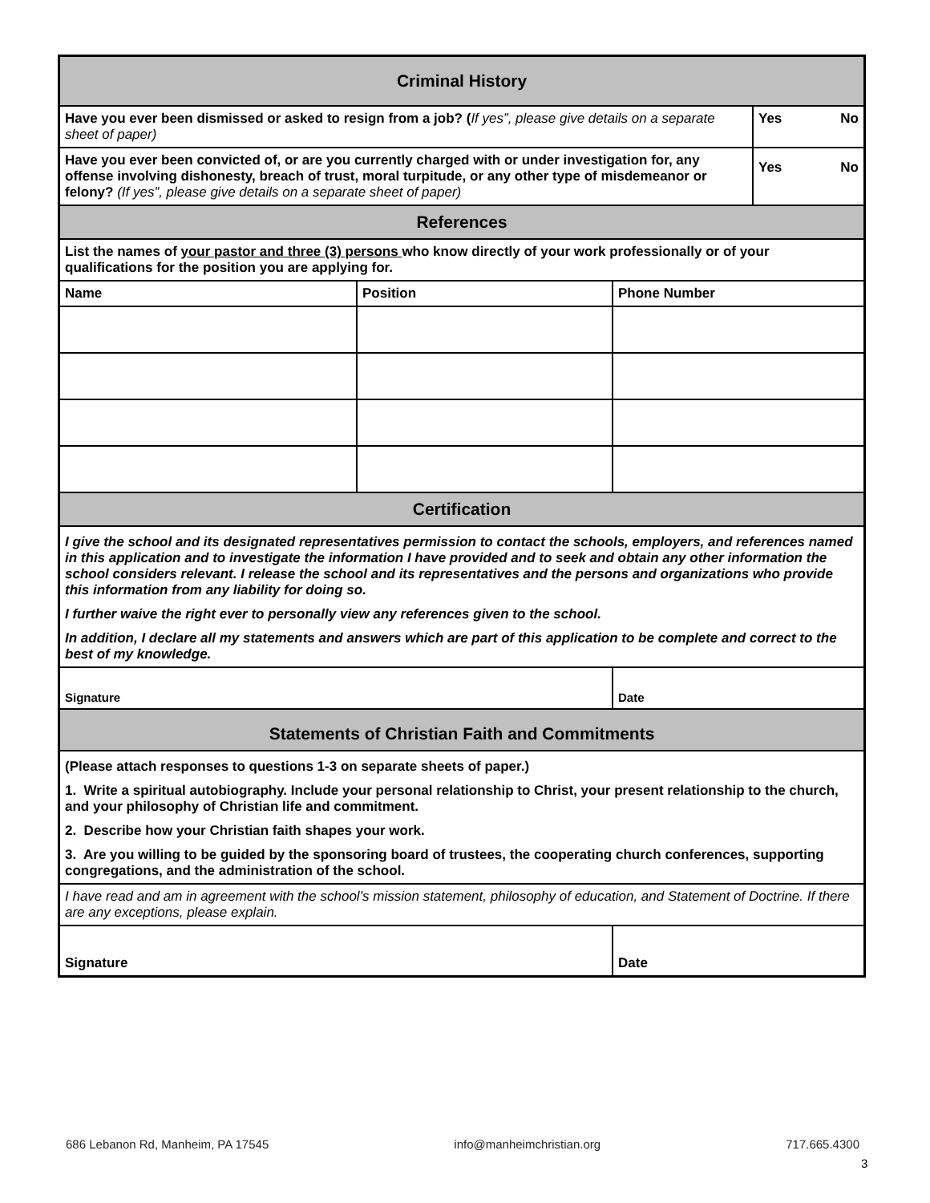| Criminal History | | | |
| Have you ever been dismissed or asked to resign from a job? ( If yes”, please give details on a separate sheet of paper) | | | Yes No |
| Have you ever been convicted of, or are you currently charged with or under investigation for, any offense involving dishonesty, breach of trust, moral turpitude, or any other type of misdemeanor or felony? (If yes”, please give details on a separate sheet of paper) | | | Yes No |
| References | | | |
| List the names of your pastor and three (3) persons who know directly of your work professionally or of your qualifications for the position you are applying for. | | | |
| Name | Position | Phone Number | |
| Certification | | | |
| I give the school and its designated representatives permission to contact the schools, employers, and references named in this application and to investigate the information I have provided and to seek and obtain any other information the school considers relevant. I release the school and its representatives and the persons and organizations who provide this information from any liability for doing so. I further waive the right ever to personally view any references given to the school. In addition, I declare all my statements and answers which are part of this application to be complete and correct to the best of my knowledge. | | | |
| Signature | | Date | |
| Statements of Christian Faith and Commitments | | | |
| (Please attach responses to questions 1-3 on separate sheets of paper.) 1. Write a spiritual autobiography. Include your personal relationship to Christ, your present relationship to the church, and your philosophy of Christian life and commitment. 2. Describe how your Christian faith shapes your work. 3. Are you willing to be guided by the sponsoring board of trustees, the cooperating church conferences, supporting congregations, and the administration of the school. | | | |
| I have read and am in agreement with the school’s mission statement, philosophy of education, and Statement of Doctrine. If there are any exceptions, please explain. | | | |
| Signature | | Date | |
686 Lebanon Rd, Manheim, PA 17545 info@manheimchristian.org 717.665.4300
3